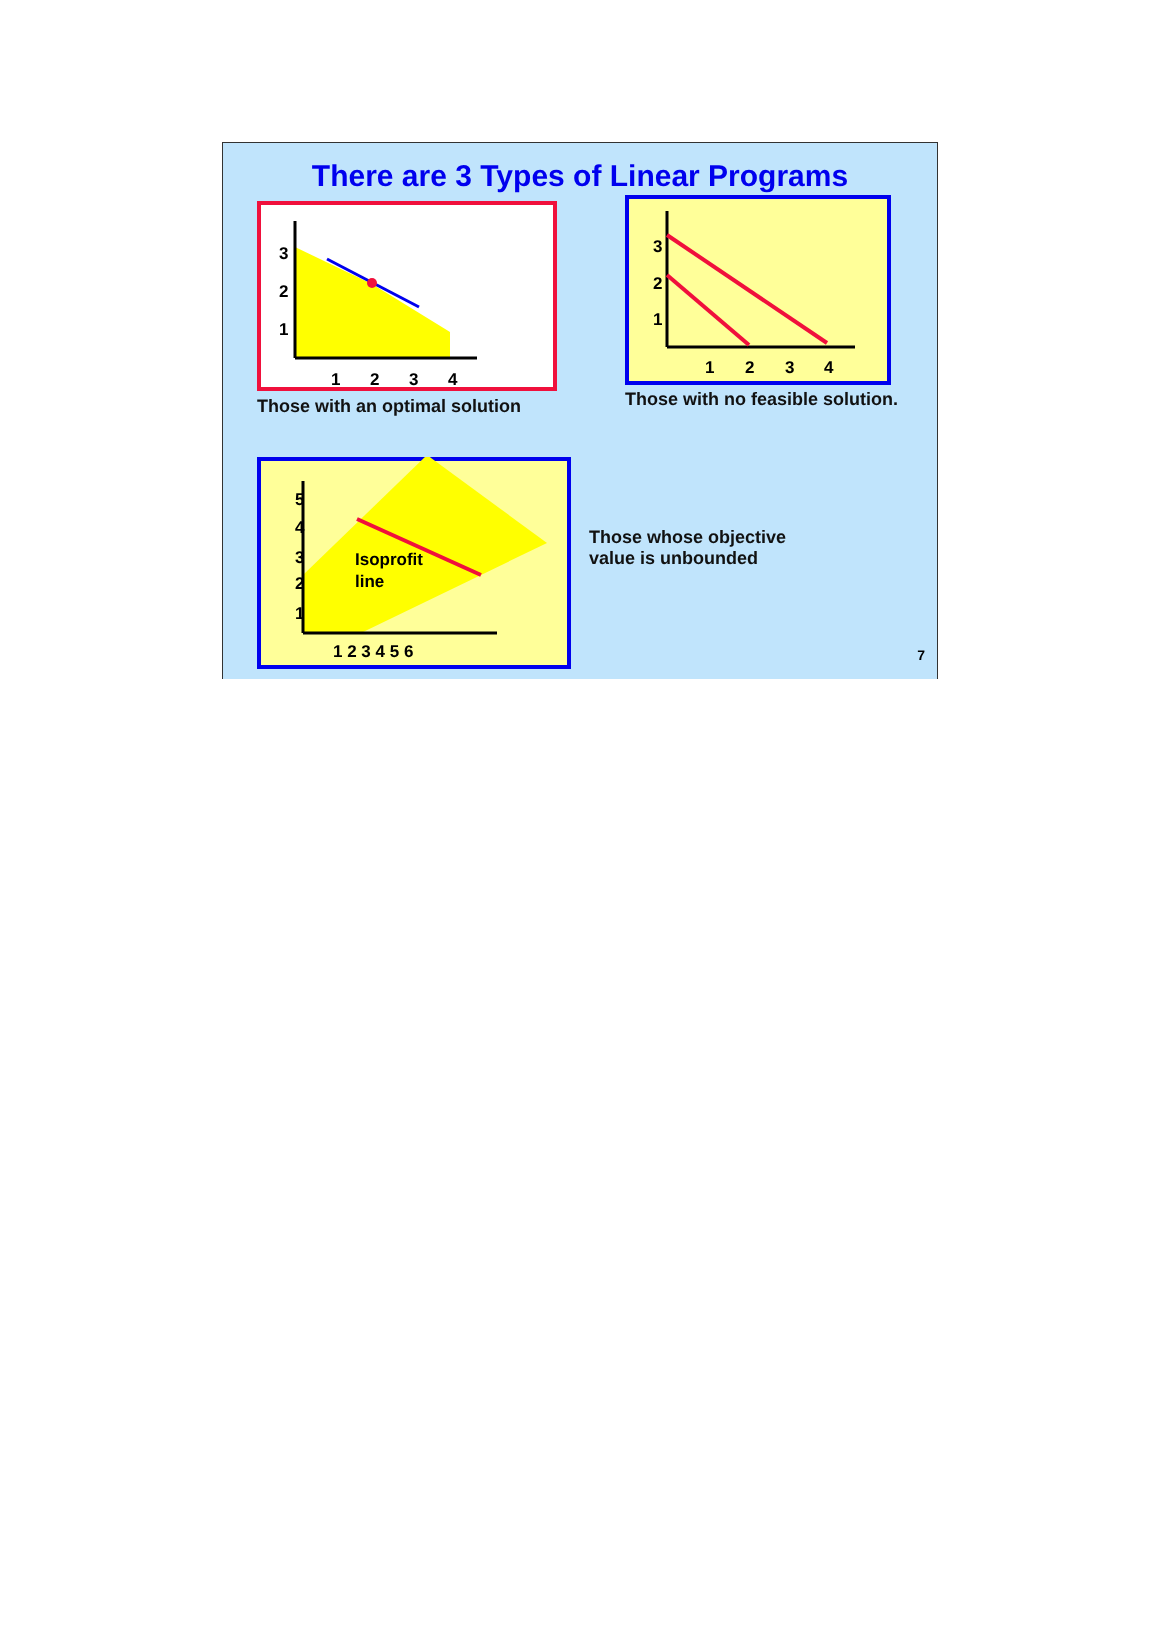There are 3 Types of Linear Programs
3
2
1
1
2
3
4
Those with an optimal solution
3
2
1
1
2
3
4
Those with no feasible solution.
5
4
3
2
1
Isoprofit
line
1 2 3 4 5 6
Those whose objective
value is unbounded
7